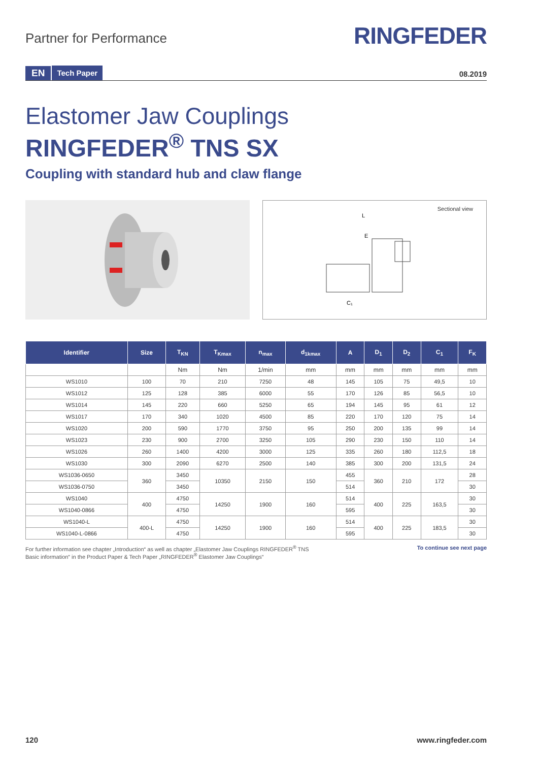Partner for Performance
RINGFEDER
EN Tech Paper 08.2019
Elastomer Jaw Couplings
RINGFEDER<sup>®</sup> TNS SX
Coupling with standard hub and claw flange
Sectional view
L
E
C₁
| Identifier | Size | T<sub>KN</sub> | T<sub>Kmax</sub> | n<sub>max</sub> | d<sub>1kmax</sub> | A | D<sub>1</sub> | D<sub>2</sub> | C<sub>1</sub> | F<sub>K</sub> |
| --- | --- | --- | --- | --- | --- | --- | --- | --- | --- | --- |
| | | Nm | Nm | 1/min | mm | mm | mm | mm | mm | mm |
| WS1010 | 100 | 70 | 210 | 7250 | 48 | 145 | 105 | 75 | 49,5 | 10 |
| WS1012 | 125 | 128 | 385 | 6000 | 55 | 170 | 126 | 85 | 56,5 | 10 |
| WS1014 | 145 | 220 | 660 | 5250 | 65 | 194 | 145 | 95 | 61 | 12 |
| WS1017 | 170 | 340 | 1020 | 4500 | 85 | 220 | 170 | 120 | 75 | 14 |
| WS1020 | 200 | 590 | 1770 | 3750 | 95 | 250 | 200 | 135 | 99 | 14 |
| WS1023 | 230 | 900 | 2700 | 3250 | 105 | 290 | 230 | 150 | 110 | 14 |
| WS1026 | 260 | 1400 | 4200 | 3000 | 125 | 335 | 260 | 180 | 112,5 | 18 |
| WS1030 | 300 | 2090 | 6270 | 2500 | 140 | 385 | 300 | 200 | 131,5 | 24 |
| WS1036-0650 | 360 | 3450 | 10350 | 2150 | 150 | 455 | 360 | 210 | 172 | 28 |
| WS1036-0750 | | 3450 | | | | 514 | | | | 30 |
| WS1040 | 400 | 4750 | 14250 | 1900 | 160 | 514 | 400 | 225 | 163,5 | 30 |
| WS1040-0866 | | 4750 | | | | 595 | | | | 30 |
| WS1040-L | 400-L | 4750 | 14250 | 1900 | 160 | 514 | 400 | 225 | 183,5 | 30 |
| WS1040-L-0866 | | 4750 | | | | 595 | | | | 30 |
For further information see chapter „Introduction“ as well as chapter „Elastomer Jaw Couplings RINGFEDER<sup>®</sup> TNS
Basic information“ in the Product Paper & Tech Paper „RINGFEDER<sup>®</sup> Elastomer Jaw Couplings“
To continue see next page
120 www.ringfeder.com